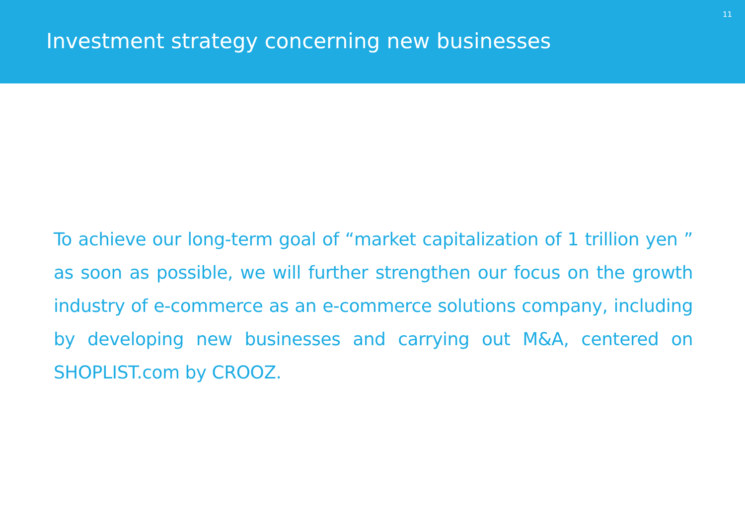Investment strategy concerning new businesses
11
To achieve our long-term goal of “market capitalization of 1 trillion yen ” as soon as possible, we will further strengthen our focus on the growth industry of e-commerce as an e-commerce solutions company, including by developing new businesses and carrying out M&A, centered on SHOPLIST.com by CROOZ.